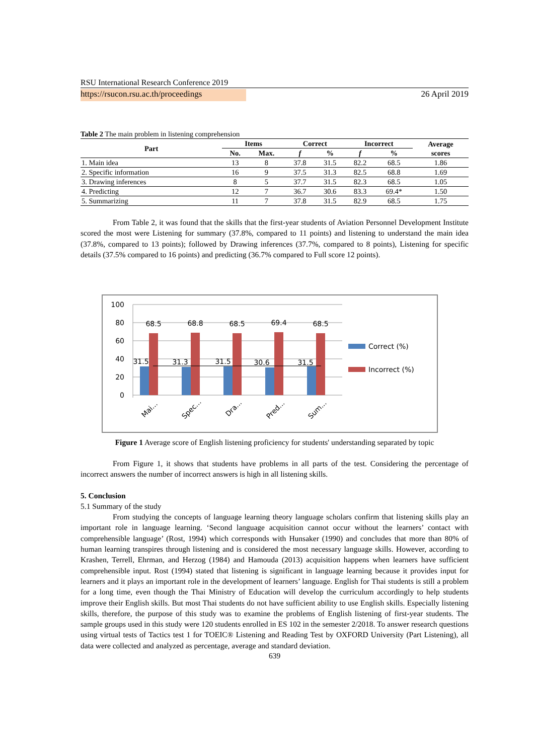RSU International Research Conference 2019
https://rsucon.rsu.ac.th/proceedings 26 April 2019
Table 2 The main problem in listening comprehension
| Part | Items | | Correct | | Incorrect | | Average scores |
| --- | --- | --- | --- | --- | --- | --- | --- |
| | No. | Max. | f | % | f | % | |
| 1. Main idea | 13 | 8 | 37.8 | 31.5 | 82.2 | 68.5 | 1.86 |
| 2. Specific information | 16 | 9 | 37.5 | 31.3 | 82.5 | 68.8 | 1.69 |
| 3. Drawing inferences | 8 | 5 | 37.7 | 31.5 | 82.3 | 68.5 | 1.05 |
| 4. Predicting | 12 | 7 | 36.7 | 30.6 | 83.3 | 69.4* | 1.50 |
| 5. Summarizing | 11 | 7 | 37.8 | 31.5 | 82.9 | 68.5 | 1.75 |
From Table 2, it was found that the skills that the first-year students of Aviation Personnel Development Institute scored the most were Listening for summary (37.8%, compared to 11 points) and listening to understand the main idea (37.8%, compared to 13 points); followed by Drawing inferences (37.7%, compared to 8 points), Listening for specific details (37.5% compared to 16 points) and predicting (36.7% compared to Full score 12 points).
100
80
60
40
20
0
68.5
68.8
68.5
69.4
68.5
31.5
31.3
31.5
30.6
31.5
Mai...
Spec...
Dra...
Pred...
Sum...
Correct (%)
Incorrect (%)
Figure 1 Average score of English listening proficiency for students' understanding separated by topic
From Figure 1, it shows that students have problems in all parts of the test. Considering the percentage of incorrect answers the number of incorrect answers is high in all listening skills.
5. Conclusion
5.1 Summary of the study
From studying the concepts of language learning theory language scholars confirm that listening skills play an important role in language learning. ‘Second language acquisition cannot occur without the learners’ contact with comprehensible language’ (Rost, 1994) which corresponds with Hunsaker (1990) and concludes that more than 80% of human learning transpires through listening and is considered the most necessary language skills. However, according to Krashen, Terrell, Ehrman, and Herzog (1984) and Hamouda (2013) acquisition happens when learners have sufficient comprehensible input. Rost (1994) stated that listening is significant in language learning because it provides input for learners and it plays an important role in the development of learners’ language. English for Thai students is still a problem for a long time, even though the Thai Ministry of Education will develop the curriculum accordingly to help students improve their English skills. But most Thai students do not have sufficient ability to use English skills. Especially listening skills, therefore, the purpose of this study was to examine the problems of English listening of first-year students. The sample groups used in this study were 120 students enrolled in ES 102 in the semester 2/2018. To answer research questions using virtual tests of Tactics test 1 for TOEIC® Listening and Reading Test by OXFORD University (Part Listening), all data were collected and analyzed as percentage, average and standard deviation.
639